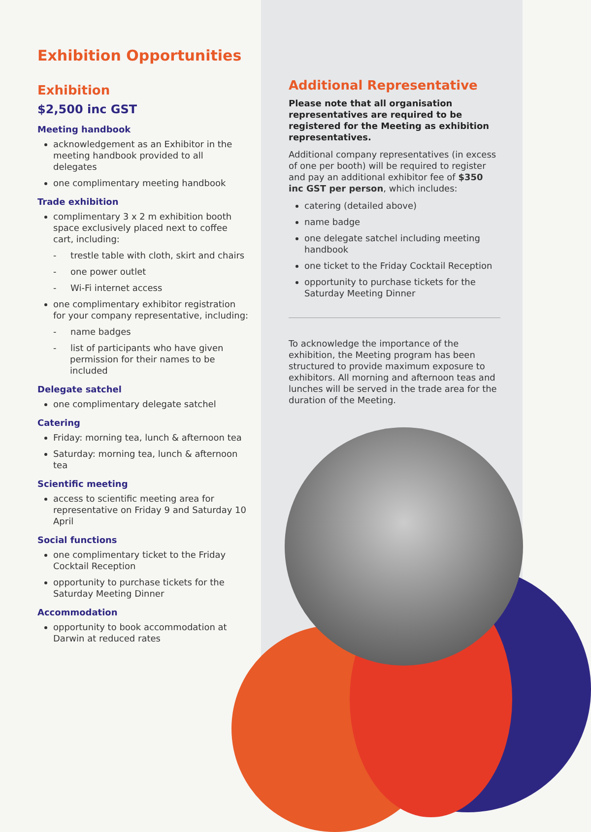Exhibition Opportunities
Exhibition
$2,500 inc GST
Meeting handbook
acknowledgement as an Exhibitor in the meeting handbook provided to all delegates
one complimentary meeting handbook
Trade exhibition
complimentary 3 x 2 m exhibition booth space exclusively placed next to coffee cart, including:
- trestle table with cloth, skirt and chairs
- one power outlet
- Wi-Fi internet access
one complimentary exhibitor registration for your company representative, including:
- name badges
- list of participants who have given permission for their names to be included
Delegate satchel
one complimentary delegate satchel
Catering
Friday: morning tea, lunch & afternoon tea
Saturday: morning tea, lunch & afternoon tea
Scientific meeting
access to scientific meeting area for representative on Friday 9 and Saturday 10 April
Social functions
one complimentary ticket to the Friday Cocktail Reception
opportunity to purchase tickets for the Saturday Meeting Dinner
Accommodation
opportunity to book accommodation at Darwin at reduced rates
Additional Representative
Please note that all organisation representatives are required to be registered for the Meeting as exhibition representatives.
Additional company representatives (in excess of one per booth) will be required to register and pay an additional exhibitor fee of $350 inc GST per person, which includes:
catering (detailed above)
name badge
one delegate satchel including meeting handbook
one ticket to the Friday Cocktail Reception
opportunity to purchase tickets for the Saturday Meeting Dinner
To acknowledge the importance of the exhibition, the Meeting program has been structured to provide maximum exposure to exhibitors. All morning and afternoon teas and lunches will be served in the trade area for the duration of the Meeting.